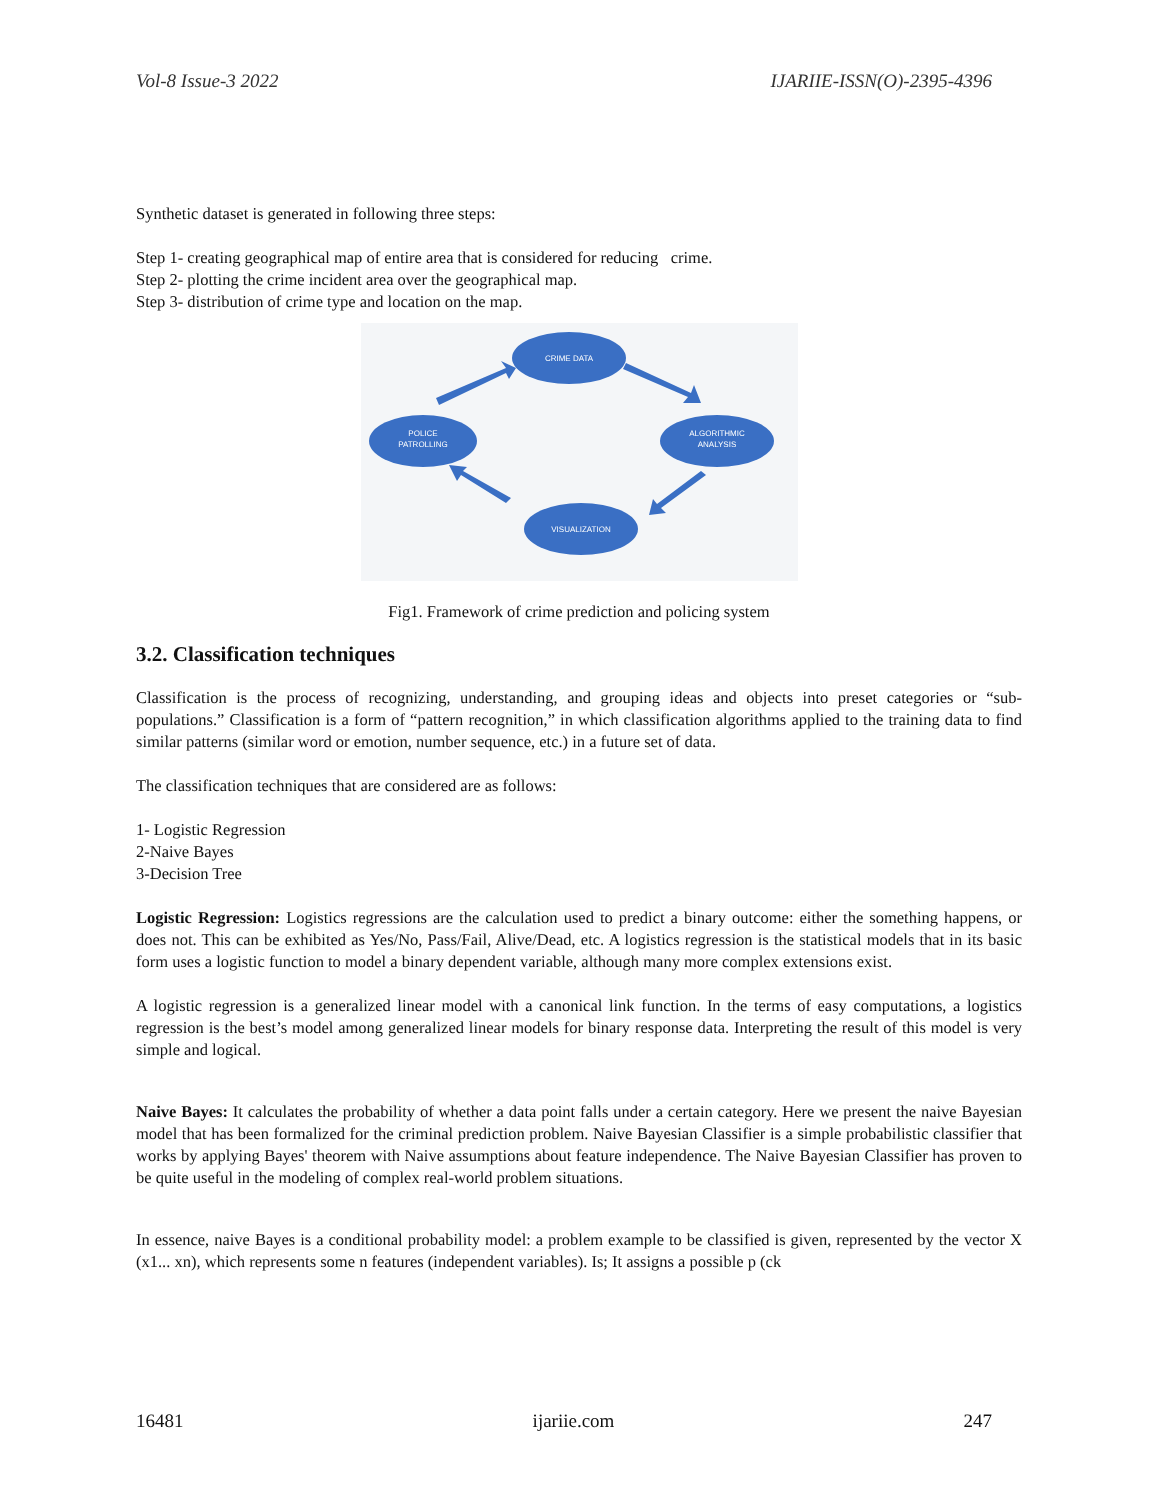Vol-8 Issue-3 2022 IJARIIE-ISSN(O)-2395-4396
Synthetic dataset is generated in following three steps:
Step 1- creating geographical map of entire area that is considered for reducing crime.
Step 2- plotting the crime incident area over the geographical map.
Step 3- distribution of crime type and location on the map.
CRIME DATA
ALGORITHMIC
ANALYSIS
VISUALIZATION
POLICE
PATROLLING
Fig1. Framework of crime prediction and policing system
3.2. Classification techniques
Classification is the process of recognizing, understanding, and grouping ideas and objects into preset categories or “sub-populations.” Classification is a form of “pattern recognition,” in which classification algorithms applied to the training data to find similar patterns (similar word or emotion, number sequence, etc.) in a future set of data.
The classification techniques that are considered are as follows:
1- Logistic Regression
2-Naive Bayes
3-Decision Tree
Logistic Regression: Logistics regressions are the calculation used to predict a binary outcome: either the something happens, or does not. This can be exhibited as Yes/No, Pass/Fail, Alive/Dead, etc. A logistics regression is the statistical models that in its basic form uses a logistic function to model a binary dependent variable, although many more complex extensions exist.
A logistic regression is a generalized linear model with a canonical link function. In the terms of easy computations, a logistics regression is the best’s model among generalized linear models for binary response data. Interpreting the result of this model is very simple and logical.
Naive Bayes: It calculates the probability of whether a data point falls under a certain category. Here we present the naive Bayesian model that has been formalized for the criminal prediction problem. Naive Bayesian Classifier is a simple probabilistic classifier that works by applying Bayes' theorem with Naive assumptions about feature independence. The Naive Bayesian Classifier has proven to be quite useful in the modeling of complex real-world problem situations.
In essence, naive Bayes is a conditional probability model: a problem example to be classified is given, represented by the vector X (x1... xn), which represents some n features (independent variables). Is; It assigns a possible p (ck
16481 ijariie.com 247